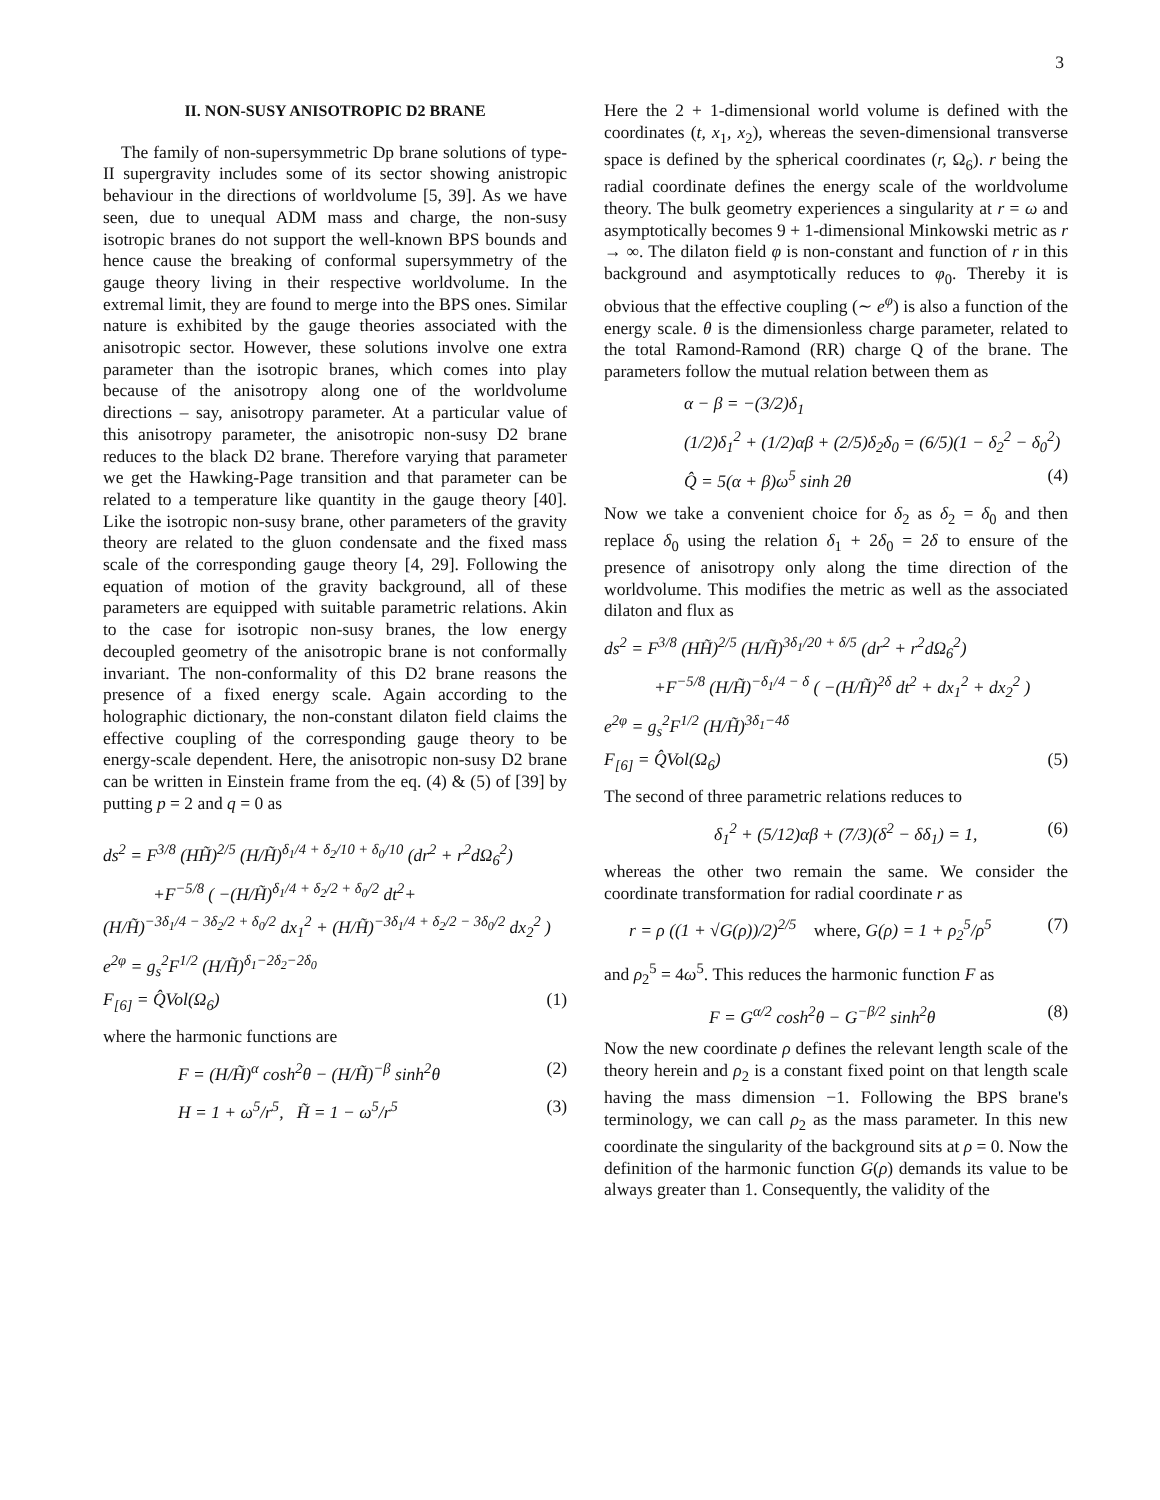3
II. NON-SUSY ANISOTROPIC D2 BRANE
The family of non-supersymmetric Dp brane solutions of type-II supergravity includes some of its sector showing anistropic behaviour in the directions of worldvolume [5, 39]. As we have seen, due to unequal ADM mass and charge, the non-susy isotropic branes do not support the well-known BPS bounds and hence cause the breaking of conformal supersymmetry of the gauge theory living in their respective worldvolume. In the extremal limit, they are found to merge into the BPS ones. Similar nature is exhibited by the gauge theories associated with the anisotropic sector. However, these solutions involve one extra parameter than the isotropic branes, which comes into play because of the anisotropy along one of the worldvolume directions – say, anisotropy parameter. At a particular value of this anisotropy parameter, the anisotropic non-susy D2 brane reduces to the black D2 brane. Therefore varying that parameter we get the Hawking-Page transition and that parameter can be related to a temperature like quantity in the gauge theory [40]. Like the isotropic non-susy brane, other parameters of the gravity theory are related to the gluon condensate and the fixed mass scale of the corresponding gauge theory [4, 29]. Following the equation of motion of the gravity background, all of these parameters are equipped with suitable parametric relations. Akin to the case for isotropic non-susy branes, the low energy decoupled geometry of the anisotropic brane is not conformally invariant. The non-conformality of this D2 brane reasons the presence of a fixed energy scale. Again according to the holographic dictionary, the non-constant dilaton field claims the effective coupling of the corresponding gauge theory to be energy-scale dependent. Here, the anisotropic non-susy D2 brane can be written in Einstein frame from the eq. (4) & (5) of [39] by putting p = 2 and q = 0 as
ds<sup>2</sup> = F<sup>3/8</sup> (HH̃)<sup>2/5</sup> (H/H̃)<sup>δ<sub>1</sub>/4 + δ<sub>2</sub>/10 + δ<sub>0</sub>/10</sup> (dr<sup>2</sup> + r<sup>2</sup>dΩ<sub>6</sub><sup>2</sup>)
+F<sup>−5/8</sup> ( −(H/H̃)<sup>δ<sub>1</sub>/4 + δ<sub>2</sub>/2 + δ<sub>0</sub>/2</sup> dt<sup>2</sup>+
(H/H̃)<sup>−3δ<sub>1</sub>/4 − 3δ<sub>2</sub>/2 + δ<sub>0</sub>/2</sup> dx<sub>1</sub><sup>2</sup> + (H/H̃)<sup>−3δ<sub>1</sub>/4 + δ<sub>2</sub>/2 − 3δ<sub>0</sub>/2</sup> dx<sub>2</sub><sup>2</sup> )
e<sup>2φ</sup> = g<sub>s</sub><sup>2</sup>F<sup>1/2</sup> (H/H̃)<sup>δ<sub>1</sub>−2δ<sub>2</sub>−2δ<sub>0</sub></sup>
F<sub>[6]</sub> = Q̂Vol(Ω<sub>6</sub>) (1)
where the harmonic functions are
F = (H/H̃)<sup>α</sup> cosh<sup>2</sup>θ − (H/H̃)<sup>−β</sup> sinh<sup>2</sup>θ (2)
H = 1 + ω<sup>5</sup>/r<sup>5</sup>, H̃ = 1 − ω<sup>5</sup>/r<sup>5</sup> (3)
Here the 2 + 1-dimensional world volume is defined with the coordinates (t, x<sub>1</sub>, x<sub>2</sub>), whereas the seven-dimensional transverse space is defined by the spherical coordinates (r, Ω<sub>6</sub>). r being the radial coordinate defines the energy scale of the worldvolume theory. The bulk geometry experiences a singularity at r = ω and asymptotically becomes 9 + 1-dimensional Minkowski metric as r → ∞. The dilaton field φ is non-constant and function of r in this background and asymptotically reduces to φ<sub>0</sub>. Thereby it is obvious that the effective coupling (∼ e<sup>φ</sup>) is also a function of the energy scale. θ is the dimensionless charge parameter, related to the total Ramond-Ramond (RR) charge Q of the brane. The parameters follow the mutual relation between them as
α − β = −(3/2)δ<sub>1</sub>
(1/2)δ<sub>1</sub><sup>2</sup> + (1/2)αβ + (2/5)δ<sub>2</sub>δ<sub>0</sub> = (6/5)(1 − δ<sub>2</sub><sup>2</sup> − δ<sub>0</sub><sup>2</sup>)
Q̂ = 5(α + β)ω<sup>5</sup> sinh 2θ (4)
Now we take a convenient choice for δ<sub>2</sub> as δ<sub>2</sub> = δ<sub>0</sub> and then replace δ<sub>0</sub> using the relation δ<sub>1</sub> + 2δ<sub>0</sub> = 2δ to ensure of the presence of anisotropy only along the time direction of the worldvolume. This modifies the metric as well as the associated dilaton and flux as
ds<sup>2</sup> = F<sup>3/8</sup> (HH̃)<sup>2/5</sup> (H/H̃)<sup>3δ<sub>1</sub>/20 + δ/5</sup> (dr<sup>2</sup> + r<sup>2</sup>dΩ<sub>6</sub><sup>2</sup>)
+F<sup>−5/8</sup> (H/H̃)<sup>−δ<sub>1</sub>/4 − δ</sup> ( −(H/H̃)<sup>2δ</sup> dt<sup>2</sup> + dx<sub>1</sub><sup>2</sup> + dx<sub>2</sub><sup>2</sup> )
e<sup>2φ</sup> = g<sub>s</sub><sup>2</sup>F<sup>1/2</sup> (H/H̃)<sup>3δ<sub>1</sub>−4δ</sup>
F<sub>[6]</sub> = Q̂Vol(Ω<sub>6</sub>) (5)
The second of three parametric relations reduces to
δ<sub>1</sub><sup>2</sup> + (5/12)αβ + (7/3)(δ<sup>2</sup> − δδ<sub>1</sub>) = 1, (6)
whereas the other two remain the same. We consider the coordinate transformation for radial coordinate r as
r = ρ ((1 + √G(ρ))/2)<sup>2/5</sup> where, G(ρ) = 1 + ρ<sub>2</sub><sup>5</sup>/ρ<sup>5</sup> (7)
and ρ<sub>2</sub><sup>5</sup> = 4ω<sup>5</sup>. This reduces the harmonic function F as
F = G<sup>α/2</sup> cosh<sup>2</sup>θ − G<sup>−β/2</sup> sinh<sup>2</sup>θ (8)
Now the new coordinate ρ defines the relevant length scale of the theory herein and ρ<sub>2</sub> is a constant fixed point on that length scale having the mass dimension −1. Following the BPS brane's terminology, we can call ρ<sub>2</sub> as the mass parameter. In this new coordinate the singularity of the background sits at ρ = 0. Now the definition of the harmonic function G(ρ) demands its value to be always greater than 1. Consequently, the validity of the